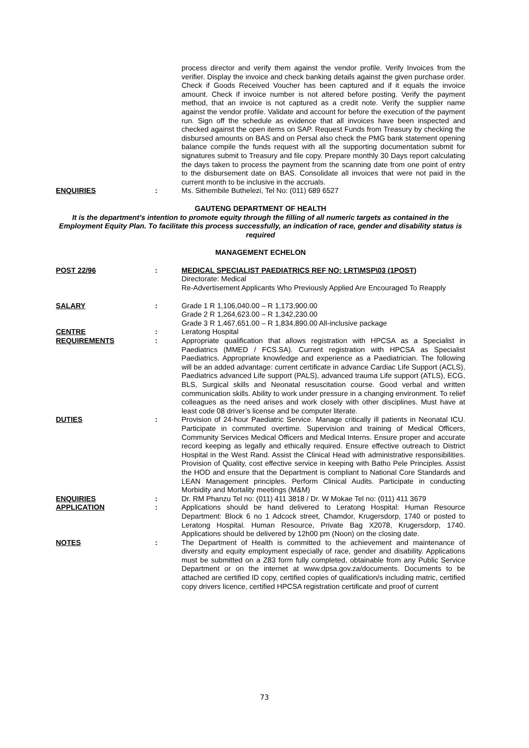process director and verify them against the vendor profile. Verify Invoices from the verifier. Display the invoice and check banking details against the given purchase order. Check if Goods Received Voucher has been captured and if it equals the invoice amount. Check if invoice number is not altered before posting. Verify the payment method, that an invoice is not captured as a credit note. Verify the supplier name against the vendor profile. Validate and account for before the execution of the payment run. Sign off the schedule as evidence that all invoices have been inspected and checked against the open items on SAP. Request Funds from Treasury by checking the disbursed amounts on BAS and on Persal also check the PMG bank statement opening balance compile the funds request with all the supporting documentation submit for signatures submit to Treasury and file copy. Prepare monthly 30 Days report calculating the days taken to process the payment from the scanning date from one point of entry to the disbursement date on BAS. Consolidate all invoices that were not paid in the current month to be inclusive in the accruals.
ENQUIRIES : Ms. Sithembile Buthelezi, Tel No: (011) 689 6527
GAUTENG DEPARTMENT OF HEALTH
It is the department’s intention to promote equity through the filling of all numeric targets as contained in the Employment Equity Plan. To facilitate this process successfully, an indication of race, gender and disability status is required
MANAGEMENT ECHELON
POST 22/96 : MEDICAL SPECIALIST PAEDIATRICS REF NO: LRT\MSP\03 (1POST)
Directorate: Medical
Re-Advertisement Applicants Who Previously Applied Are Encouraged To Reapply
SALARY : Grade 1 R 1,106,040.00 – R 1,173,900.00
Grade 2 R 1,264,623.00 – R 1,342,230.00
Grade 3 R 1,467,651.00 – R 1,834,890.00 All-inclusive package
CENTRE : Leratong Hospital
REQUIREMENTS : Appropriate qualification that allows registration with HPCSA as a Specialist in Paediatrics (MMED / FCS.SA). Current registration with HPCSA as Specialist Paediatrics. Appropriate knowledge and experience as a Paediatrician. The following will be an added advantage: current certificate in advance Cardiac Life Support (ACLS), Paediatrics advanced Life support (PALS), advanced trauma Life support (ATLS), ECG, BLS, Surgical skills and Neonatal resuscitation course. Good verbal and written communication skills. Ability to work under pressure in a changing environment. To relief colleagues as the need arises and work closely with other disciplines. Must have at least code 08 driver’s license and be computer literate.
DUTIES : Provision of 24-hour Paediatric Service. Manage critically ill patients in Neonatal ICU. Participate in commuted overtime. Supervision and training of Medical Officers, Community Services Medical Officers and Medical Interns. Ensure proper and accurate record keeping as legally and ethically required. Ensure effective outreach to District Hospital in the West Rand. Assist the Clinical Head with administrative responsibilities. Provision of Quality, cost effective service in keeping with Batho Pele Principles. Assist the HOD and ensure that the Department is compliant to National Core Standards and LEAN Management principles. Perform Clinical Audits. Participate in conducting Morbidity and Mortality meetings (M&M)
ENQUIRIES : Dr. RM Phanzu Tel no: (011) 411 3818 / Dr. W Mokae Tel no: (011) 411 3679
APPLICATION : Applications should be hand delivered to Leratong Hospital: Human Resource Department: Block 6 no 1 Adcock street, Chamdor, Krugersdorp, 1740 or posted to Leratong Hospital. Human Resource, Private Bag X2078, Krugersdorp, 1740. Applications should be delivered by 12h00 pm (Noon) on the closing date.
NOTES : The Department of Health is committed to the achievement and maintenance of diversity and equity employment especially of race, gender and disability. Applications must be submitted on a Z83 form fully completed, obtainable from any Public Service Department or on the internet at www.dpsa.gov.za/documents. Documents to be attached are certified ID copy, certified copies of qualification/s including matric, certified copy drivers licence, certified HPCSA registration certificate and proof of current
73